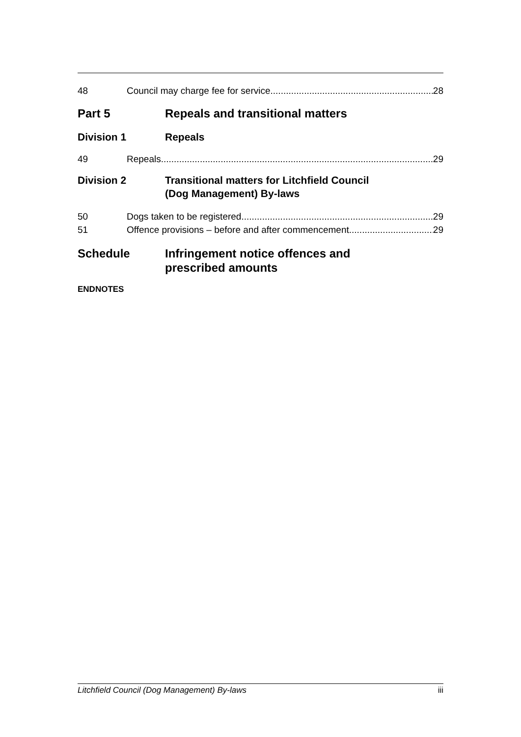48 Council may charge fee for service 28
Part 5 Repeals and transitional matters
Division 1 Repeals
49 Repeals 29
Division 2 Transitional matters for Litchfield Council
(Dog Management) By-laws
50 Dogs taken to be registered 29
51 Offence provisions – before and after commencement 29
Schedule Infringement notice offences and
prescribed amounts
ENDNOTES
Litchfield Council (Dog Management) By-laws iii